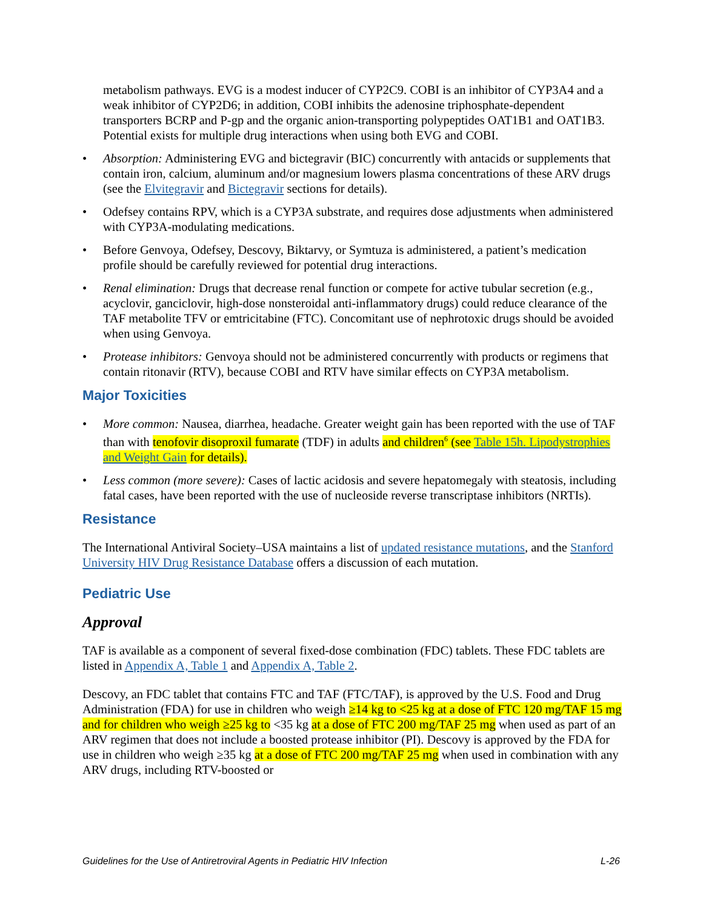metabolism pathways. EVG is a modest inducer of CYP2C9. COBI is an inhibitor of CYP3A4 and a weak inhibitor of CYP2D6; in addition, COBI inhibits the adenosine triphosphate-dependent transporters BCRP and P-gp and the organic anion-transporting polypeptides OAT1B1 and OAT1B3. Potential exists for multiple drug interactions when using both EVG and COBI.
• Absorption: Administering EVG and bictegravir (BIC) concurrently with antacids or supplements that contain iron, calcium, aluminum and/or magnesium lowers plasma concentrations of these ARV drugs (see the Elvitegravir and Bictegravir sections for details).
• Odefsey contains RPV, which is a CYP3A substrate, and requires dose adjustments when administered with CYP3A-modulating medications.
• Before Genvoya, Odefsey, Descovy, Biktarvy, or Symtuza is administered, a patient’s medication profile should be carefully reviewed for potential drug interactions.
• Renal elimination: Drugs that decrease renal function or compete for active tubular secretion (e.g., acyclovir, ganciclovir, high-dose nonsteroidal anti-inflammatory drugs) could reduce clearance of the TAF metabolite TFV or emtricitabine (FTC). Concomitant use of nephrotoxic drugs should be avoided when using Genvoya.
• Protease inhibitors: Genvoya should not be administered concurrently with products or regimens that contain ritonavir (RTV), because COBI and RTV have similar effects on CYP3A metabolism.
Major Toxicities
• More common: Nausea, diarrhea, headache. Greater weight gain has been reported with the use of TAF than with tenofovir disoproxil fumarate (TDF) in adults and children<sup>6</sup> (see Table 15h. Lipodystrophies and Weight Gain for details).
• Less common (more severe): Cases of lactic acidosis and severe hepatomegaly with steatosis, including fatal cases, have been reported with the use of nucleoside reverse transcriptase inhibitors (NRTIs).
Resistance
The International Antiviral Society–USA maintains a list of updated resistance mutations, and the Stanford University HIV Drug Resistance Database offers a discussion of each mutation.
Pediatric Use
Approval
TAF is available as a component of several fixed-dose combination (FDC) tablets. These FDC tablets are listed in Appendix A, Table 1 and Appendix A, Table 2.
Descovy, an FDC tablet that contains FTC and TAF (FTC/TAF), is approved by the U.S. Food and Drug Administration (FDA) for use in children who weigh ≥14 kg to <25 kg at a dose of FTC 120 mg/TAF 15 mg and for children who weigh ≥25 kg to <35 kg at a dose of FTC 200 mg/TAF 25 mg when used as part of an ARV regimen that does not include a boosted protease inhibitor (PI). Descovy is approved by the FDA for use in children who weigh ≥35 kg at a dose of FTC 200 mg/TAF 25 mg when used in combination with any ARV drugs, including RTV-boosted or
Guidelines for the Use of Antiretroviral Agents in Pediatric HIV Infection L-26